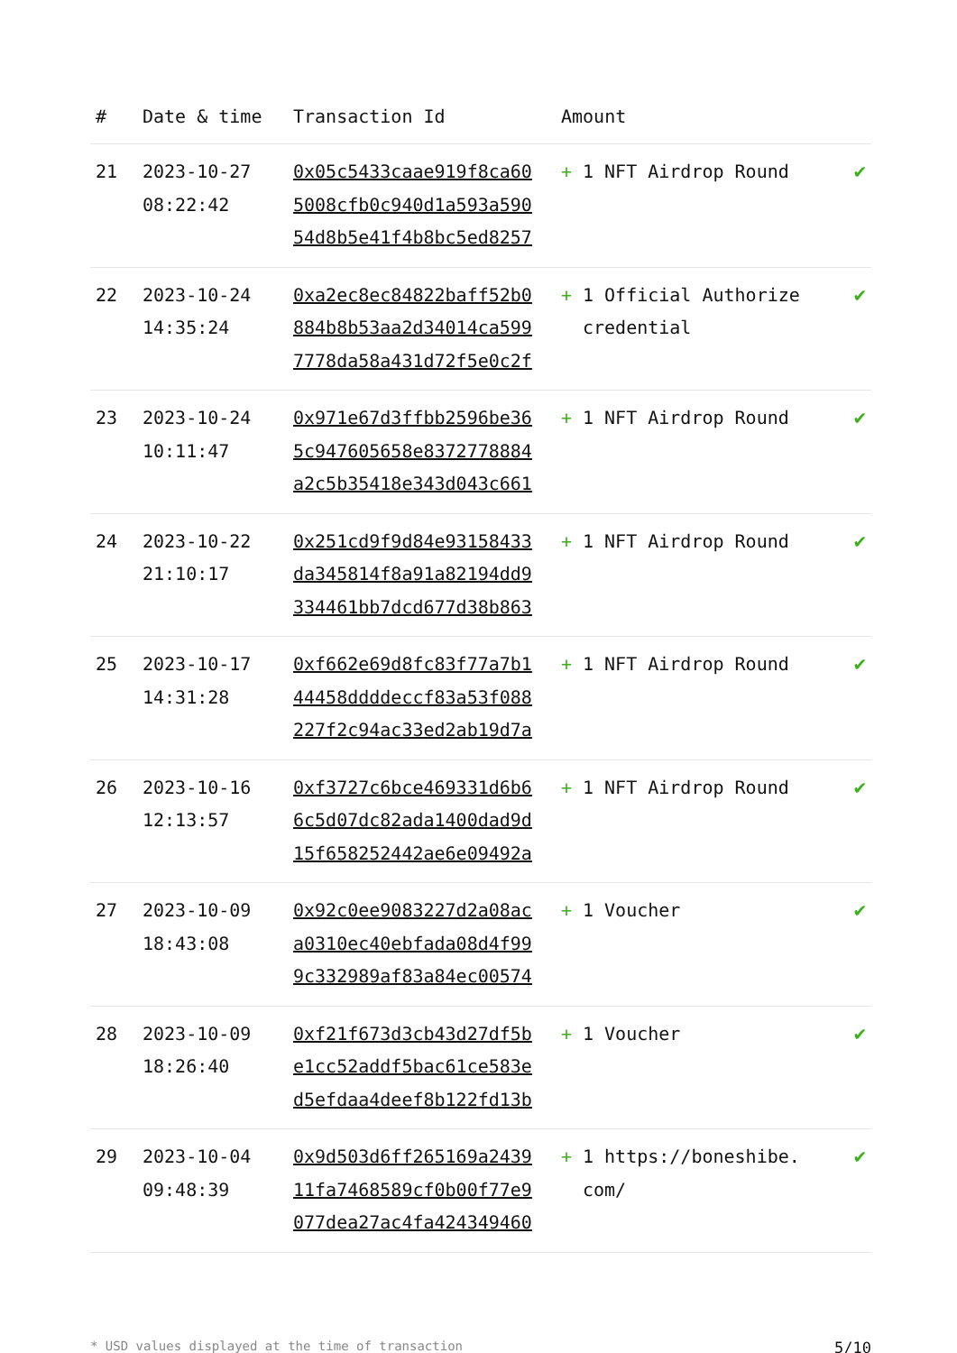| # | Date & time | Transaction Id | Amount | | |
| --- | --- | --- | --- | --- | --- |
| 21 | 2023-10-27 08:22:42 | 0x05c5433caae919f8ca60 5008cfb0c940d1a593a590 54d8b5e41f4b8bc5ed8257 | + | 1 NFT Airdrop Round | ✔ |
| 22 | 2023-10-24 14:35:24 | 0xa2ec8ec84822baff52b0 884b8b53aa2d34014ca599 7778da58a431d72f5e0c2f | + | 1 Official Authorize credential | ✔ |
| 23 | 2023-10-24 10:11:47 | 0x971e67d3ffbb2596be36 5c947605658e8372778884 a2c5b35418e343d043c661 | + | 1 NFT Airdrop Round | ✔ |
| 24 | 2023-10-22 21:10:17 | 0x251cd9f9d84e93158433 da345814f8a91a82194dd9 334461bb7dcd677d38b863 | + | 1 NFT Airdrop Round | ✔ |
| 25 | 2023-10-17 14:31:28 | 0xf662e69d8fc83f77a7b1 44458ddddeccf83a53f088 227f2c94ac33ed2ab19d7a | + | 1 NFT Airdrop Round | ✔ |
| 26 | 2023-10-16 12:13:57 | 0xf3727c6bce469331d6b6 6c5d07dc82ada1400dad9d 15f658252442ae6e09492a | + | 1 NFT Airdrop Round | ✔ |
| 27 | 2023-10-09 18:43:08 | 0x92c0ee9083227d2a08ac a0310ec40ebfada08d4f99 9c332989af83a84ec00574 | + | 1 Voucher | ✔ |
| 28 | 2023-10-09 18:26:40 | 0xf21f673d3cb43d27df5b e1cc52addf5bac61ce583e d5efdaa4deef8b122fd13b | + | 1 Voucher | ✔ |
| 29 | 2023-10-04 09:48:39 | 0x9d503d6ff265169a2439 11fa7468589cf0b00f77e9 077dea27ac4fa424349460 | + | 1 https://boneshibe. com/ | ✔ |
* USD values displayed at the time of transaction 5/10